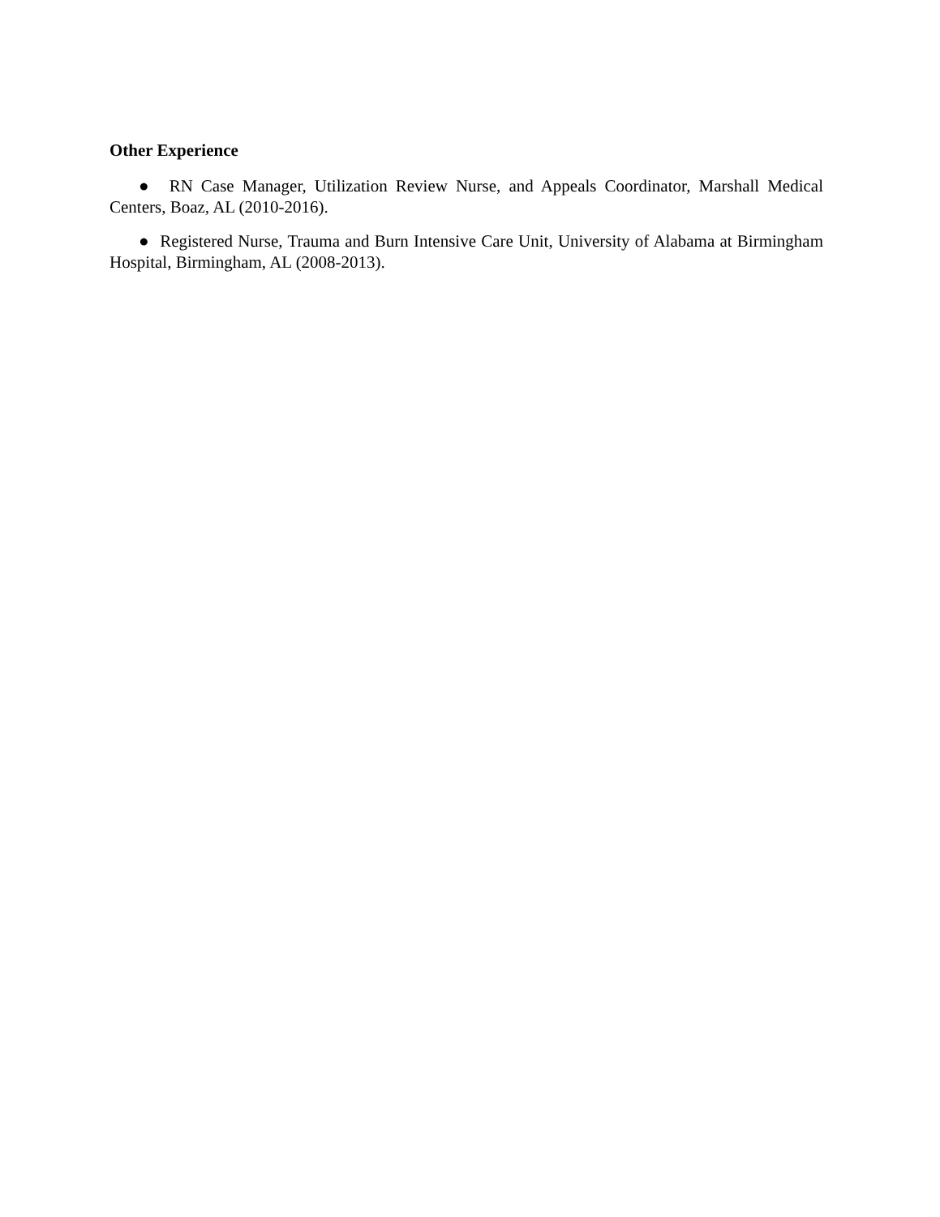Other Experience
● RN Case Manager, Utilization Review Nurse, and Appeals Coordinator, Marshall Medical Centers, Boaz, AL (2010-2016).
● Registered Nurse, Trauma and Burn Intensive Care Unit, University of Alabama at Birmingham Hospital, Birmingham, AL (2008-2013).